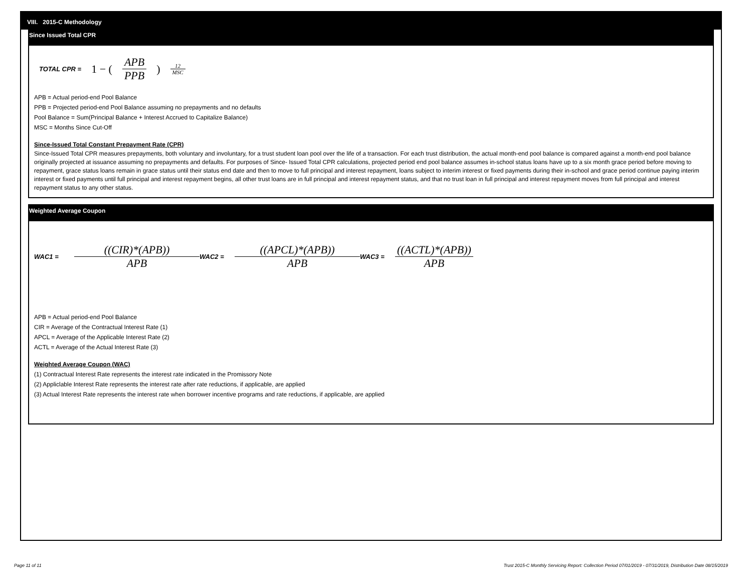VIII. 2015-C Methodology
Since Issued Total CPR
TOTAL CPR = 1 − (APB PPB) <sup>12 MSC</sup>
APB = Actual period-end Pool Balance
PPB = Projected period-end Pool Balance assuming no prepayments and no defaults
Pool Balance = Sum(Principal Balance + Interest Accrued to Capitalize Balance)
MSC = Months Since Cut-Off
Since-Issued Total Constant Prepayment Rate (CPR)
Since-Issued Total CPR measures prepayments, both voluntary and involuntary, for a trust student loan pool over the life of a transaction. For each trust distribution, the actual month-end pool balance is compared against a month-end pool balance originally projected at issuance assuming no prepayments and defaults. For purposes of Since- Issued Total CPR calculations, projected period end pool balance assumes in-school status loans have up to a six month grace period before moving to repayment, grace status loans remain in grace status until their status end date and then to move to full principal and interest repayment, loans subject to interim interest or fixed payments during their in-school and grace period continue paying interim interest or fixed payments until full principal and interest repayment begins, all other trust loans are in full principal and interest repayment status, and that no trust loan in full principal and interest repayment moves from full principal and interest repayment status to any other status.
Weighted Average Coupon
WAC1 = ((CIR)*(APB)) APB WAC2 = ((APCL)*(APB)) APB WAC3 = ((ACTL)*(APB)) APB
APB = Actual period-end Pool Balance
CIR = Average of the Contractual Interest Rate (1)
APCL = Average of the Applicable Interest Rate (2)
ACTL = Average of the Actual Interest Rate (3)
Weighted Average Coupon (WAC)
(1) Contractual Interest Rate represents the interest rate indicated in the Promissory Note
(2) Appliclable Interest Rate represents the interest rate after rate reductions, if applicable, are applied
(3) Actual Interest Rate represents the interest rate when borrower incentive programs and rate reductions, if applicable, are applied
Page 11 of 11
Trust 2015-C Monthly Servicing Report: Collection Period 07/01/2019 - 07/31/2019, Distribution Date 08/15/2019